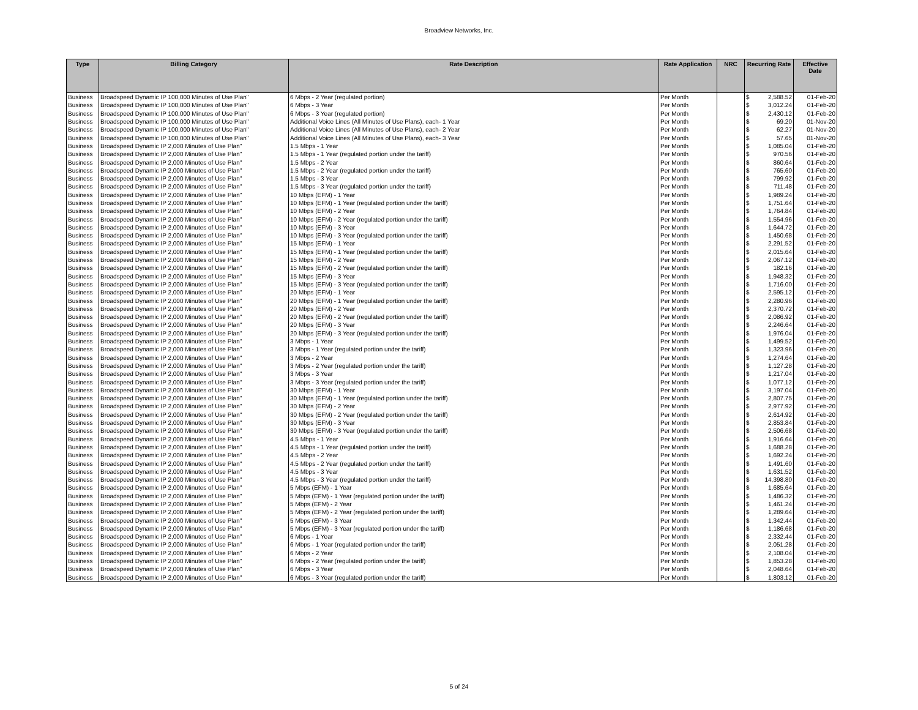Broadview Networks, Inc.
| Type | Billing Category | Rate Description | Rate Application | NRC | Recurring Rate | Effective Date |
| --- | --- | --- | --- | --- | --- | --- |
| Business | Broadspeed Dynamic IP 100,000 Minutes of Use Plan" | 6 Mbps - 2 Year (regulated portion) | Per Month | | $ 2,588.52 | 01-Feb-20 |
| Business | Broadspeed Dynamic IP 100,000 Minutes of Use Plan" | 6 Mbps - 3 Year | Per Month | | $ 3,012.24 | 01-Feb-20 |
| Business | Broadspeed Dynamic IP 100,000 Minutes of Use Plan" | 6 Mbps - 3 Year (regulated portion) | Per Month | | $ 2,430.12 | 01-Feb-20 |
| Business | Broadspeed Dynamic IP 100,000 Minutes of Use Plan" | Additional Voice Lines (All Minutes of Use Plans), each- 1 Year | Per Month | | $ 69.20 | 01-Nov-20 |
| Business | Broadspeed Dynamic IP 100,000 Minutes of Use Plan" | Additional Voice Lines (All Minutes of Use Plans), each- 2 Year | Per Month | | $ 62.27 | 01-Nov-20 |
| Business | Broadspeed Dynamic IP 100,000 Minutes of Use Plan" | Additional Voice Lines (All Minutes of Use Plans), each- 3 Year | Per Month | | $ 57.65 | 01-Nov-20 |
| Business | Broadspeed Dynamic IP 2,000 Minutes of Use Plan" | 1.5 Mbps - 1 Year | Per Month | | $ 1,085.04 | 01-Feb-20 |
| Business | Broadspeed Dynamic IP 2,000 Minutes of Use Plan" | 1.5 Mbps - 1 Year (regulated portion under the tariff) | Per Month | | $ 970.56 | 01-Feb-20 |
| Business | Broadspeed Dynamic IP 2,000 Minutes of Use Plan" | 1.5 Mbps - 2 Year | Per Month | | $ 860.64 | 01-Feb-20 |
| Business | Broadspeed Dynamic IP 2,000 Minutes of Use Plan" | 1.5 Mbps - 2 Year (regulated portion under the tariff) | Per Month | | $ 765.60 | 01-Feb-20 |
| Business | Broadspeed Dynamic IP 2,000 Minutes of Use Plan" | 1.5 Mbps - 3 Year | Per Month | | $ 799.92 | 01-Feb-20 |
| Business | Broadspeed Dynamic IP 2,000 Minutes of Use Plan" | 1.5 Mbps - 3 Year (regulated portion under the tariff) | Per Month | | $ 711.48 | 01-Feb-20 |
| Business | Broadspeed Dynamic IP 2,000 Minutes of Use Plan" | 10 Mbps (EFM) - 1 Year | Per Month | | $ 1,989.24 | 01-Feb-20 |
| Business | Broadspeed Dynamic IP 2,000 Minutes of Use Plan" | 10 Mbps (EFM) - 1 Year (regulated portion under the tariff) | Per Month | | $ 1,751.64 | 01-Feb-20 |
| Business | Broadspeed Dynamic IP 2,000 Minutes of Use Plan" | 10 Mbps (EFM) - 2 Year | Per Month | | $ 1,764.84 | 01-Feb-20 |
| Business | Broadspeed Dynamic IP 2,000 Minutes of Use Plan" | 10 Mbps (EFM) - 2 Year (regulated portion under the tariff) | Per Month | | $ 1,554.96 | 01-Feb-20 |
| Business | Broadspeed Dynamic IP 2,000 Minutes of Use Plan" | 10 Mbps (EFM) - 3 Year | Per Month | | $ 1,644.72 | 01-Feb-20 |
| Business | Broadspeed Dynamic IP 2,000 Minutes of Use Plan" | 10 Mbps (EFM) - 3 Year (regulated portion under the tariff) | Per Month | | $ 1,450.68 | 01-Feb-20 |
| Business | Broadspeed Dynamic IP 2,000 Minutes of Use Plan" | 15 Mbps (EFM) - 1 Year | Per Month | | $ 2,291.52 | 01-Feb-20 |
| Business | Broadspeed Dynamic IP 2,000 Minutes of Use Plan" | 15 Mbps (EFM) - 1 Year (regulated portion under the tariff) | Per Month | | $ 2,015.64 | 01-Feb-20 |
| Business | Broadspeed Dynamic IP 2,000 Minutes of Use Plan" | 15 Mbps (EFM) - 2 Year | Per Month | | $ 2,067.12 | 01-Feb-20 |
| Business | Broadspeed Dynamic IP 2,000 Minutes of Use Plan" | 15 Mbps (EFM) - 2 Year (regulated portion under the tariff) | Per Month | | $ 182.16 | 01-Feb-20 |
| Business | Broadspeed Dynamic IP 2,000 Minutes of Use Plan" | 15 Mbps (EFM) - 3 Year | Per Month | | $ 1,948.32 | 01-Feb-20 |
| Business | Broadspeed Dynamic IP 2,000 Minutes of Use Plan" | 15 Mbps (EFM) - 3 Year (regulated portion under the tariff) | Per Month | | $ 1,716.00 | 01-Feb-20 |
| Business | Broadspeed Dynamic IP 2,000 Minutes of Use Plan" | 20 Mbps (EFM) - 1 Year | Per Month | | $ 2,595.12 | 01-Feb-20 |
| Business | Broadspeed Dynamic IP 2,000 Minutes of Use Plan" | 20 Mbps (EFM) - 1 Year (regulated portion under the tariff) | Per Month | | $ 2,280.96 | 01-Feb-20 |
| Business | Broadspeed Dynamic IP 2,000 Minutes of Use Plan" | 20 Mbps (EFM) - 2 Year | Per Month | | $ 2,370.72 | 01-Feb-20 |
| Business | Broadspeed Dynamic IP 2,000 Minutes of Use Plan" | 20 Mbps (EFM) - 2 Year (regulated portion under the tariff) | Per Month | | $ 2,086.92 | 01-Feb-20 |
| Business | Broadspeed Dynamic IP 2,000 Minutes of Use Plan" | 20 Mbps (EFM) - 3 Year | Per Month | | $ 2,246.64 | 01-Feb-20 |
| Business | Broadspeed Dynamic IP 2,000 Minutes of Use Plan" | 20 Mbps (EFM) - 3 Year (regulated portion under the tariff) | Per Month | | $ 1,976.04 | 01-Feb-20 |
| Business | Broadspeed Dynamic IP 2,000 Minutes of Use Plan" | 3 Mbps - 1 Year | Per Month | | $ 1,499.52 | 01-Feb-20 |
| Business | Broadspeed Dynamic IP 2,000 Minutes of Use Plan" | 3 Mbps - 1 Year (regulated portion under the tariff) | Per Month | | $ 1,323.96 | 01-Feb-20 |
| Business | Broadspeed Dynamic IP 2,000 Minutes of Use Plan" | 3 Mbps - 2 Year | Per Month | | $ 1,274.64 | 01-Feb-20 |
| Business | Broadspeed Dynamic IP 2,000 Minutes of Use Plan" | 3 Mbps - 2 Year (regulated portion under the tariff) | Per Month | | $ 1,127.28 | 01-Feb-20 |
| Business | Broadspeed Dynamic IP 2,000 Minutes of Use Plan" | 3 Mbps - 3 Year | Per Month | | $ 1,217.04 | 01-Feb-20 |
| Business | Broadspeed Dynamic IP 2,000 Minutes of Use Plan" | 3 Mbps - 3 Year (regulated portion under the tariff) | Per Month | | $ 1,077.12 | 01-Feb-20 |
| Business | Broadspeed Dynamic IP 2,000 Minutes of Use Plan" | 30 Mbps (EFM) - 1 Year | Per Month | | $ 3,197.04 | 01-Feb-20 |
| Business | Broadspeed Dynamic IP 2,000 Minutes of Use Plan" | 30 Mbps (EFM) - 1 Year (regulated portion under the tariff) | Per Month | | $ 2,807.75 | 01-Feb-20 |
| Business | Broadspeed Dynamic IP 2,000 Minutes of Use Plan" | 30 Mbps (EFM) - 2 Year | Per Month | | $ 2,977.92 | 01-Feb-20 |
| Business | Broadspeed Dynamic IP 2,000 Minutes of Use Plan" | 30 Mbps (EFM) - 2 Year (regulated portion under the tariff) | Per Month | | $ 2,614.92 | 01-Feb-20 |
| Business | Broadspeed Dynamic IP 2,000 Minutes of Use Plan" | 30 Mbps (EFM) - 3 Year | Per Month | | $ 2,853.84 | 01-Feb-20 |
| Business | Broadspeed Dynamic IP 2,000 Minutes of Use Plan" | 30 Mbps (EFM) - 3 Year (regulated portion under the tariff) | Per Month | | $ 2,506.68 | 01-Feb-20 |
| Business | Broadspeed Dynamic IP 2,000 Minutes of Use Plan" | 4.5 Mbps - 1 Year | Per Month | | $ 1,916.64 | 01-Feb-20 |
| Business | Broadspeed Dynamic IP 2,000 Minutes of Use Plan" | 4.5 Mbps - 1 Year (regulated portion under the tariff) | Per Month | | $ 1,688.28 | 01-Feb-20 |
| Business | Broadspeed Dynamic IP 2,000 Minutes of Use Plan" | 4.5 Mbps - 2 Year | Per Month | | $ 1,692.24 | 01-Feb-20 |
| Business | Broadspeed Dynamic IP 2,000 Minutes of Use Plan" | 4.5 Mbps - 2 Year (regulated portion under the tariff) | Per Month | | $ 1,491.60 | 01-Feb-20 |
| Business | Broadspeed Dynamic IP 2,000 Minutes of Use Plan" | 4.5 Mbps - 3 Year | Per Month | | $ 1,631.52 | 01-Feb-20 |
| Business | Broadspeed Dynamic IP 2,000 Minutes of Use Plan" | 4.5 Mbps - 3 Year (regulated portion under the tariff) | Per Month | | $ 14,398.80 | 01-Feb-20 |
| Business | Broadspeed Dynamic IP 2,000 Minutes of Use Plan" | 5 Mbps (EFM) - 1 Year | Per Month | | $ 1,685.64 | 01-Feb-20 |
| Business | Broadspeed Dynamic IP 2,000 Minutes of Use Plan" | 5 Mbps (EFM) - 1 Year (regulated portion under the tariff) | Per Month | | $ 1,486.32 | 01-Feb-20 |
| Business | Broadspeed Dynamic IP 2,000 Minutes of Use Plan" | 5 Mbps (EFM) - 2 Year | Per Month | | $ 1,461.24 | 01-Feb-20 |
| Business | Broadspeed Dynamic IP 2,000 Minutes of Use Plan" | 5 Mbps (EFM) - 2 Year (regulated portion under the tariff) | Per Month | | $ 1,289.64 | 01-Feb-20 |
| Business | Broadspeed Dynamic IP 2,000 Minutes of Use Plan" | 5 Mbps (EFM) - 3 Year | Per Month | | $ 1,342.44 | 01-Feb-20 |
| Business | Broadspeed Dynamic IP 2,000 Minutes of Use Plan" | 5 Mbps (EFM) - 3 Year (regulated portion under the tariff) | Per Month | | $ 1,186.68 | 01-Feb-20 |
| Business | Broadspeed Dynamic IP 2,000 Minutes of Use Plan" | 6 Mbps - 1 Year | Per Month | | $ 2,332.44 | 01-Feb-20 |
| Business | Broadspeed Dynamic IP 2,000 Minutes of Use Plan" | 6 Mbps - 1 Year (regulated portion under the tariff) | Per Month | | $ 2,051.28 | 01-Feb-20 |
| Business | Broadspeed Dynamic IP 2,000 Minutes of Use Plan" | 6 Mbps - 2 Year | Per Month | | $ 2,108.04 | 01-Feb-20 |
| Business | Broadspeed Dynamic IP 2,000 Minutes of Use Plan" | 6 Mbps - 2 Year (regulated portion under the tariff) | Per Month | | $ 1,853.28 | 01-Feb-20 |
| Business | Broadspeed Dynamic IP 2,000 Minutes of Use Plan" | 6 Mbps - 3 Year | Per Month | | $ 2,048.64 | 01-Feb-20 |
| Business | Broadspeed Dynamic IP 2,000 Minutes of Use Plan" | 6 Mbps - 3 Year (regulated portion under the tariff) | Per Month | | $ 1,803.12 | 01-Feb-20 |
5 of 24